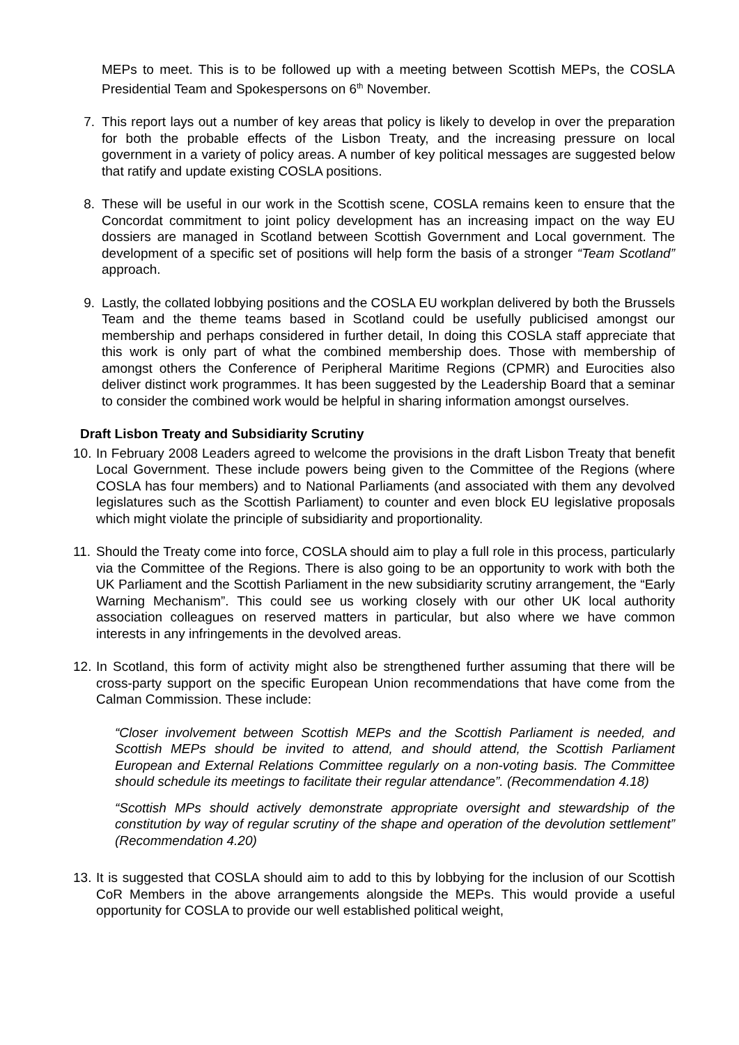MEPs to meet. This is to be followed up with a meeting between Scottish MEPs, the COSLA Presidential Team and Spokespersons on 6<sup>th</sup> November.
7. This report lays out a number of key areas that policy is likely to develop in over the preparation for both the probable effects of the Lisbon Treaty, and the increasing pressure on local government in a variety of policy areas. A number of key political messages are suggested below that ratify and update existing COSLA positions.
8. These will be useful in our work in the Scottish scene, COSLA remains keen to ensure that the Concordat commitment to joint policy development has an increasing impact on the way EU dossiers are managed in Scotland between Scottish Government and Local government. The development of a specific set of positions will help form the basis of a stronger “Team Scotland” approach.
9. Lastly, the collated lobbying positions and the COSLA EU workplan delivered by both the Brussels Team and the theme teams based in Scotland could be usefully publicised amongst our membership and perhaps considered in further detail, In doing this COSLA staff appreciate that this work is only part of what the combined membership does. Those with membership of amongst others the Conference of Peripheral Maritime Regions (CPMR) and Eurocities also deliver distinct work programmes. It has been suggested by the Leadership Board that a seminar to consider the combined work would be helpful in sharing information amongst ourselves.
Draft Lisbon Treaty and Subsidiarity Scrutiny
10.
In February 2008 Leaders agreed to welcome the provisions in the draft Lisbon Treaty that benefit Local Government. These include powers being given to the Committee of the Regions (where COSLA has four members) and to National Parliaments (and associated with them any devolved legislatures such as the Scottish Parliament) to counter and even block EU legislative proposals which might violate the principle of subsidiarity and proportionality.
11.
Should the Treaty come into force, COSLA should aim to play a full role in this process, particularly via the Committee of the Regions. There is also going to be an opportunity to work with both the UK Parliament and the Scottish Parliament in the new subsidiarity scrutiny arrangement, the “Early Warning Mechanism”. This could see us working closely with our other UK local authority association colleagues on reserved matters in particular, but also where we have common interests in any infringements in the devolved areas.
12.
In Scotland, this form of activity might also be strengthened further assuming that there will be cross-party support on the specific European Union recommendations that have come from the Calman Commission. These include:
“Closer involvement between Scottish MEPs and the Scottish Parliament is needed, and Scottish MEPs should be invited to attend, and should attend, the Scottish Parliament European and External Relations Committee regularly on a non-voting basis. The Committee should schedule its meetings to facilitate their regular attendance”. (Recommendation 4.18)
“Scottish MPs should actively demonstrate appropriate oversight and stewardship of the constitution by way of regular scrutiny of the shape and operation of the devolution settlement” (Recommendation 4.20)
13.
It is suggested that COSLA should aim to add to this by lobbying for the inclusion of our Scottish CoR Members in the above arrangements alongside the MEPs. This would provide a useful opportunity for COSLA to provide our well established political weight,